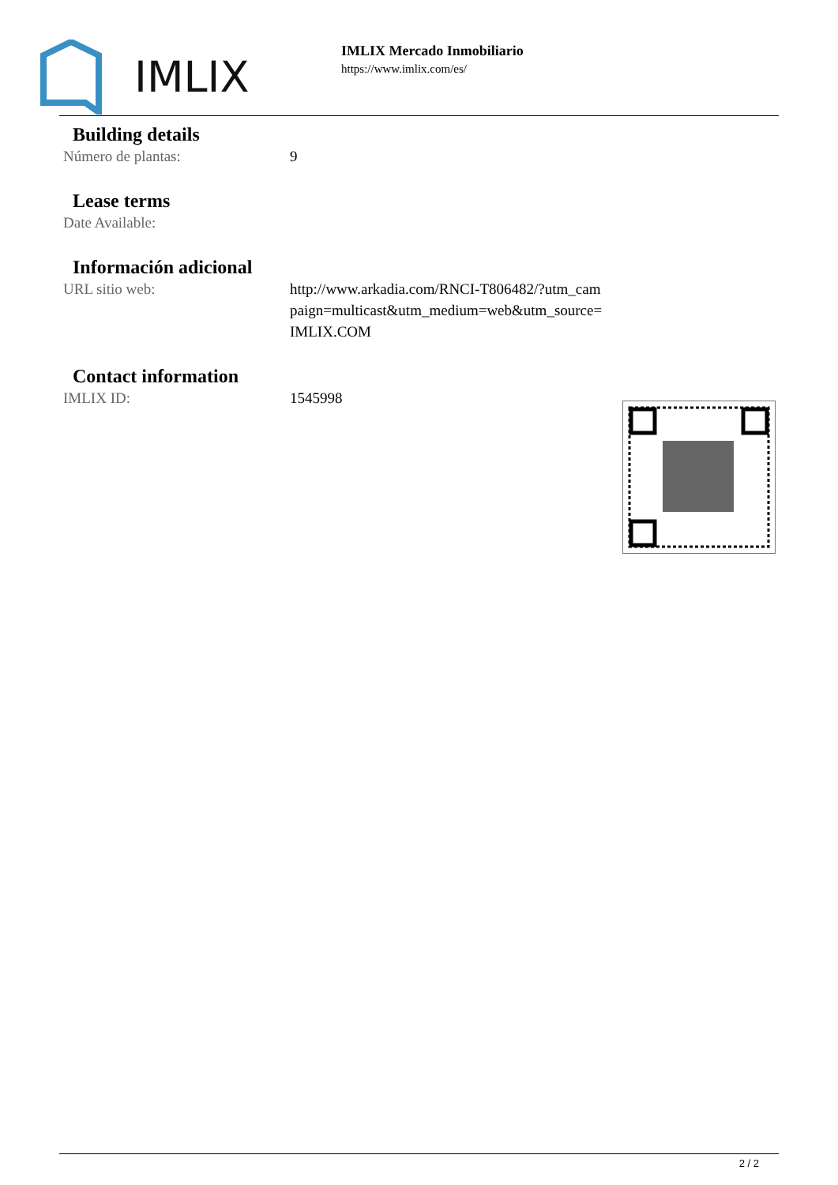IMLIX
IMLIX Mercado Inmobiliario
https://www.imlix.com/es/
Building details
| Número de plantas: | 9 |
Lease terms
| Date Available: | |
Información adicional
| URL sitio web: | http://www.arkadia.com/RNCI-T806482/?utm_cam paign=multicast&utm_medium=web&utm_source= IMLIX.COM |
Contact information
| IMLIX ID: | 1545998 |
2 / 2